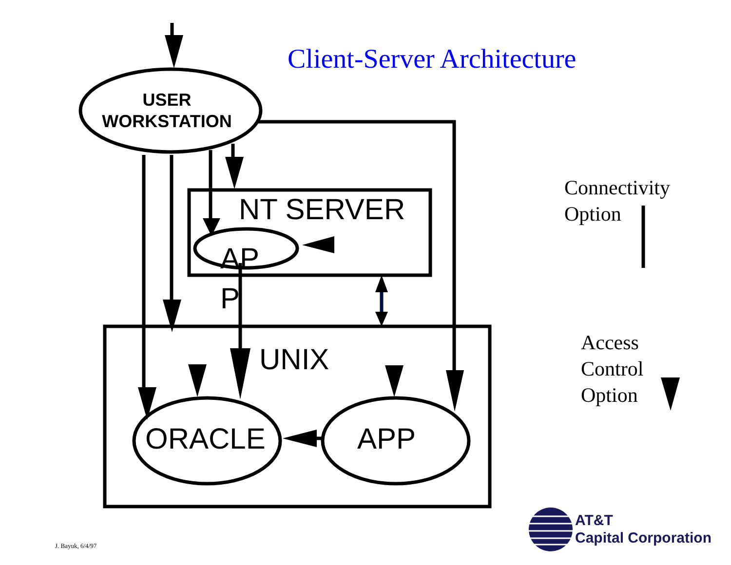Client-Server Architecture
USER
WORKSTATION
NT SERVER
AP
P
UNIX
ORACLE APP
Connectivity
Option
Access
Control
Option
AT&T
Capital Corporation
J. Bayuk, 6/4/97